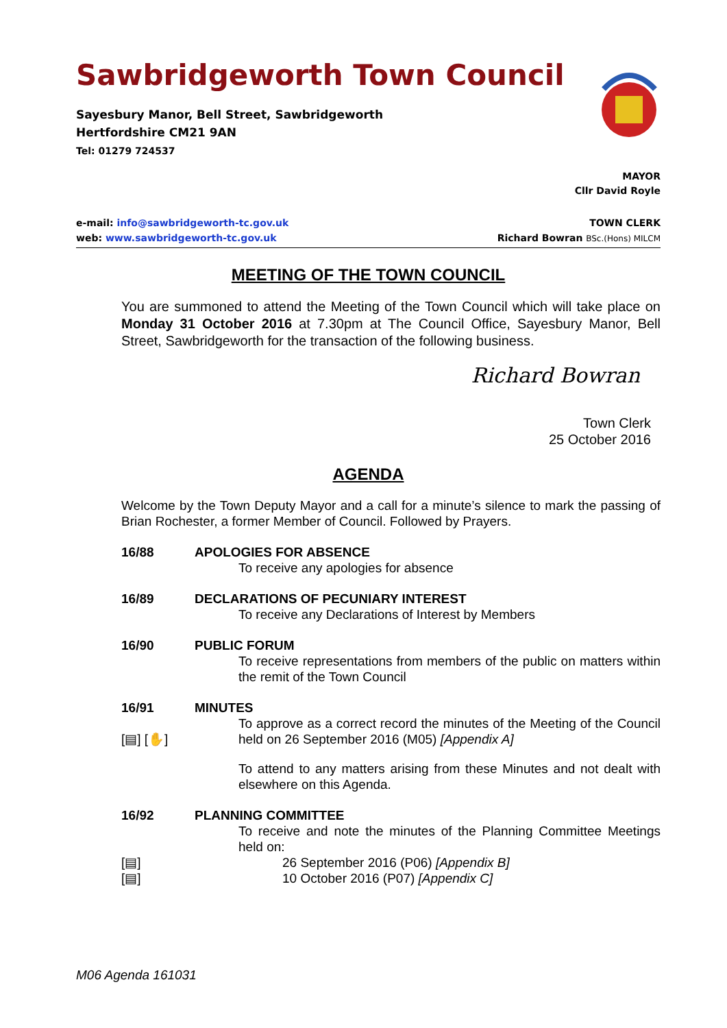Sawbridgeworth Town Council
Sayesbury Manor, Bell Street, Sawbridgeworth
Hertfordshire CM21 9AN
Tel: 01279 724537
MAYOR
Cllr David Royle
e-mail: info@sawbridgeworth-tc.gov.uk
web: www.sawbridgeworth-tc.gov.uk
TOWN CLERK
Richard Bowran BSc.(Hons) MILCM
MEETING OF THE TOWN COUNCIL
You are summoned to attend the Meeting of the Town Council which will take place on Monday 31 October 2016 at 7.30pm at The Council Office, Sayesbury Manor, Bell Street, Sawbridgeworth for the transaction of the following business.
Richard Bowran
Town Clerk
25 October 2016
AGENDA
Welcome by the Town Deputy Mayor and a call for a minute’s silence to mark the passing of Brian Rochester, a former Member of Council. Followed by Prayers.
16/88 APOLOGIES FOR ABSENCE
To receive any apologies for absence
16/89 DECLARATIONS OF PECUNIARY INTEREST
To receive any Declarations of Interest by Members
16/90 PUBLIC FORUM
To receive representations from members of the public on matters within the remit of the Town Council
16/91 MINUTES
To approve as a correct record the minutes of the Meeting of the Council held on 26 September 2016 (M05) [Appendix A]
[▤] [✋]
To attend to any matters arising from these Minutes and not dealt with elsewhere on this Agenda.
16/92 PLANNING COMMITTEE
To receive and note the minutes of the Planning Committee Meetings held on:
[▤] 26 September 2016 (P06) [Appendix B]
[▤] 10 October 2016 (P07) [Appendix C]
M06 Agenda 161031